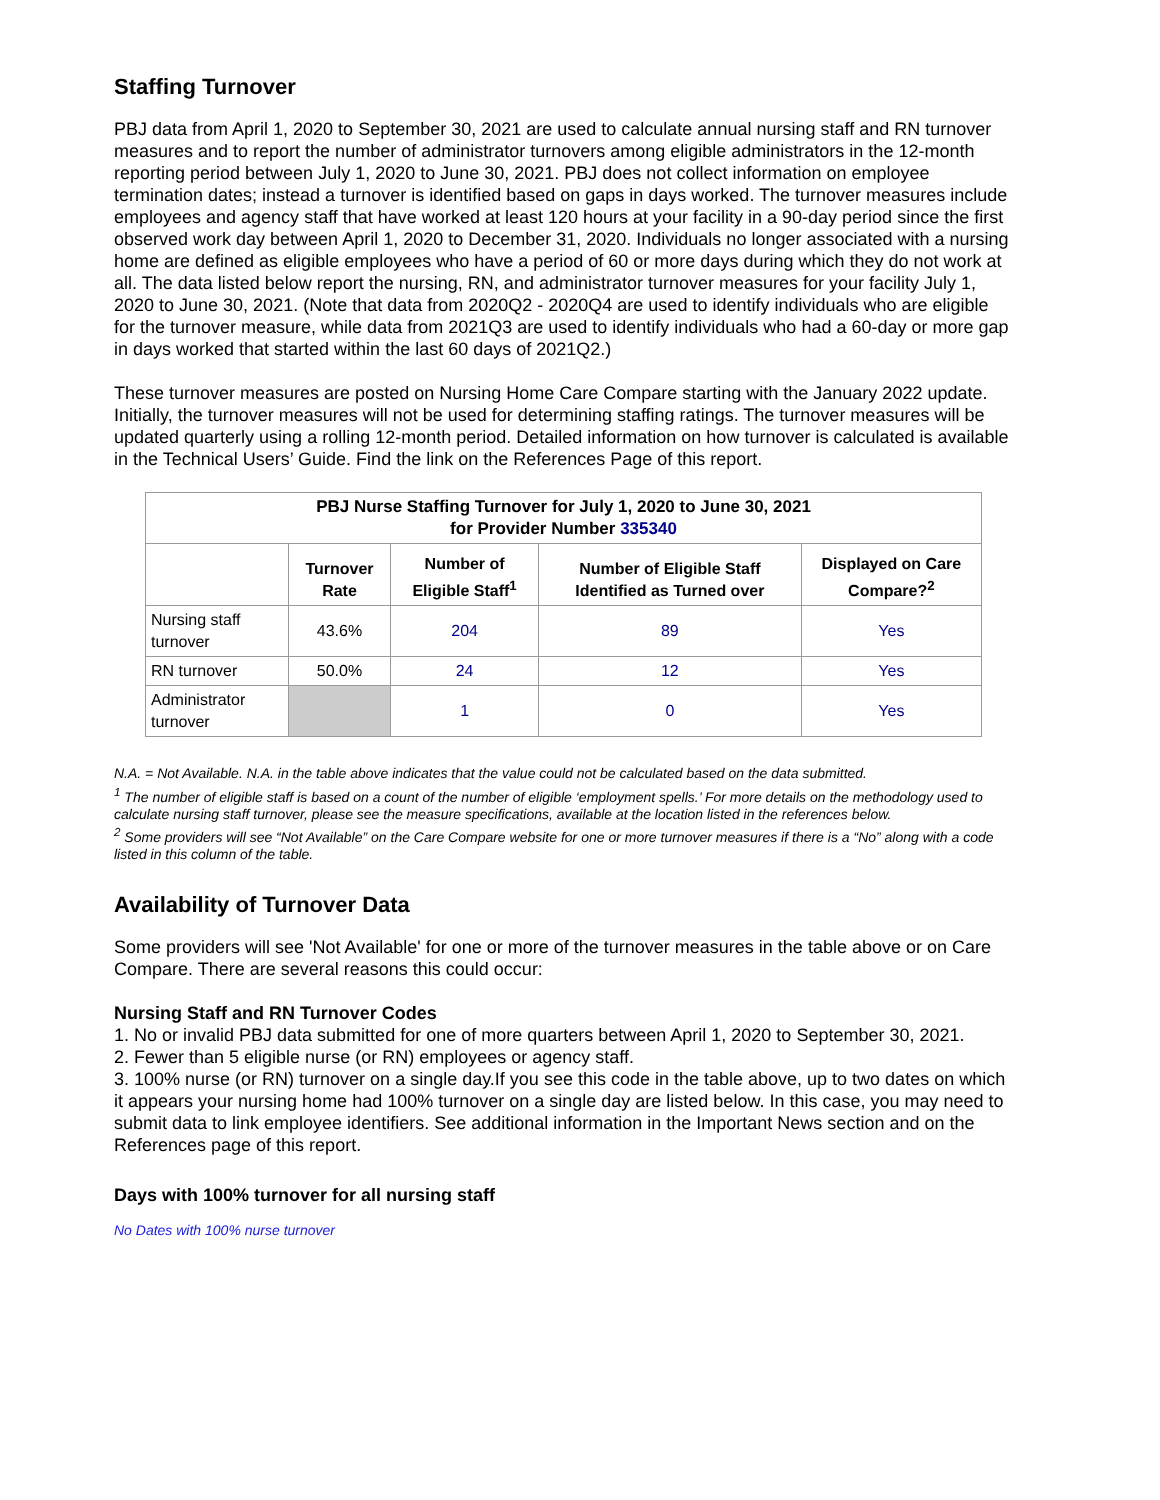Staffing Turnover
PBJ data from April 1, 2020 to September 30, 2021 are used to calculate annual nursing staff and RN turnover measures and to report the number of administrator turnovers among eligible administrators in the 12-month reporting period between July 1, 2020 to June 30, 2021. PBJ does not collect information on employee termination dates; instead a turnover is identified based on gaps in days worked. The turnover measures include employees and agency staff that have worked at least 120 hours at your facility in a 90-day period since the first observed work day between April 1, 2020 to December 31, 2020. Individuals no longer associated with a nursing home are defined as eligible employees who have a period of 60 or more days during which they do not work at all. The data listed below report the nursing, RN, and administrator turnover measures for your facility July 1, 2020 to June 30, 2021. (Note that data from 2020Q2 - 2020Q4 are used to identify individuals who are eligible for the turnover measure, while data from 2021Q3 are used to identify individuals who had a 60-day or more gap in days worked that started within the last 60 days of 2021Q2.)
These turnover measures are posted on Nursing Home Care Compare starting with the January 2022 update. Initially, the turnover measures will not be used for determining staffing ratings. The turnover measures will be updated quarterly using a rolling 12-month period. Detailed information on how turnover is calculated is available in the Technical Users’ Guide. Find the link on the References Page of this report.
| PBJ Nurse Staffing Turnover for July 1, 2020 to June 30, 2021 for Provider Number 335340 | | | | |
| --- | --- | --- | --- | --- |
| | Turnover Rate | Number of Eligible Staff<sup>1</sup> | Number of Eligible Staff Identified as Turned over | Displayed on Care Compare?<sup>2</sup> |
| Nursing staff turnover | 43.6% | 204 | 89 | Yes |
| RN turnover | 50.0% | 24 | 12 | Yes |
| Administrator turnover | | 1 | 0 | Yes |
N.A. = Not Available. N.A. in the table above indicates that the value could not be calculated based on the data submitted.
<sup>1</sup> The number of eligible staff is based on a count of the number of eligible ‘employment spells.’ For more details on the methodology used to calculate nursing staff turnover, please see the measure specifications, available at the location listed in the references below.
<sup>2</sup> Some providers will see “Not Available” on the Care Compare website for one or more turnover measures if there is a “No” along with a code listed in this column of the table.
Availability of Turnover Data
Some providers will see 'Not Available' for one or more of the turnover measures in the table above or on Care Compare. There are several reasons this could occur:
Nursing Staff and RN Turnover Codes
1. No or invalid PBJ data submitted for one of more quarters between April 1, 2020 to September 30, 2021.
2. Fewer than 5 eligible nurse (or RN) employees or agency staff.
3. 100% nurse (or RN) turnover on a single day.If you see this code in the table above, up to two dates on which it appears your nursing home had 100% turnover on a single day are listed below. In this case, you may need to submit data to link employee identifiers. See additional information in the Important News section and on the References page of this report.
Days with 100% turnover for all nursing staff
No Dates with 100% nurse turnover